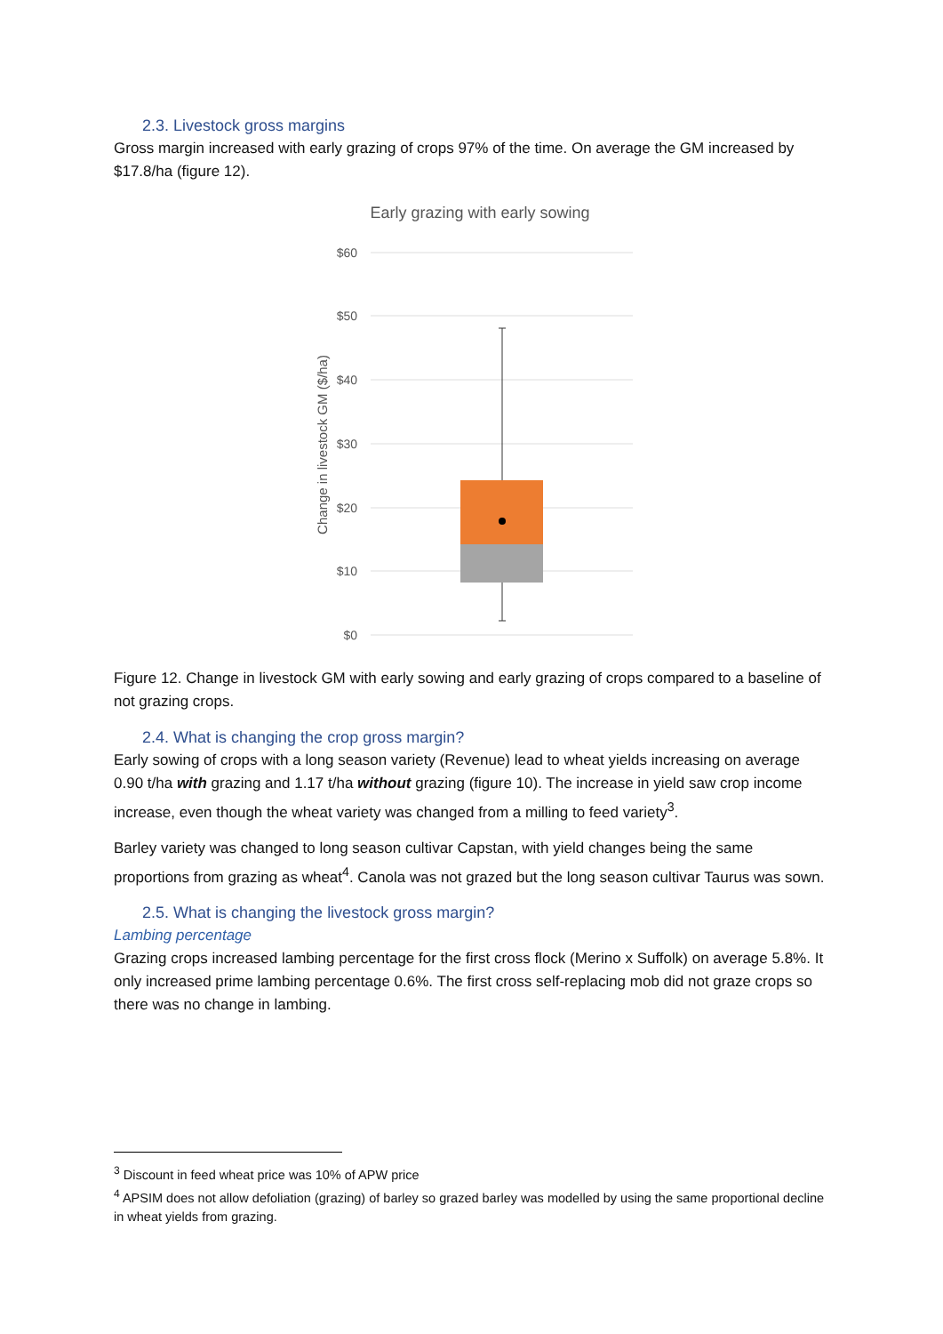2.3. Livestock gross margins
Gross margin increased with early grazing of crops 97% of the time. On average the GM increased by $17.8/ha (figure 12).
Early grazing with early sowing
$60
$50
$40
$30
$20
$10
$0
Change in livestock GM ($/ha)
Figure 12. Change in livestock GM with early sowing and early grazing of crops compared to a baseline of not grazing crops.
2.4. What is changing the crop gross margin?
Early sowing of crops with a long season variety (Revenue) lead to wheat yields increasing on average 0.90 t/ha with grazing and 1.17 t/ha without grazing (figure 10). The increase in yield saw crop income increase, even though the wheat variety was changed from a milling to feed variety<sup>3</sup>.
Barley variety was changed to long season cultivar Capstan, with yield changes being the same proportions from grazing as wheat<sup>4</sup>. Canola was not grazed but the long season cultivar Taurus was sown.
2.5. What is changing the livestock gross margin?
Lambing percentage
Grazing crops increased lambing percentage for the first cross flock (Merino x Suffolk) on average 5.8%. It only increased prime lambing percentage 0.6%. The first cross self-replacing mob did not graze crops so there was no change in lambing.
<sup>3</sup> Discount in feed wheat price was 10% of APW price
<sup>4</sup> APSIM does not allow defoliation (grazing) of barley so grazed barley was modelled by using the same proportional decline in wheat yields from grazing.